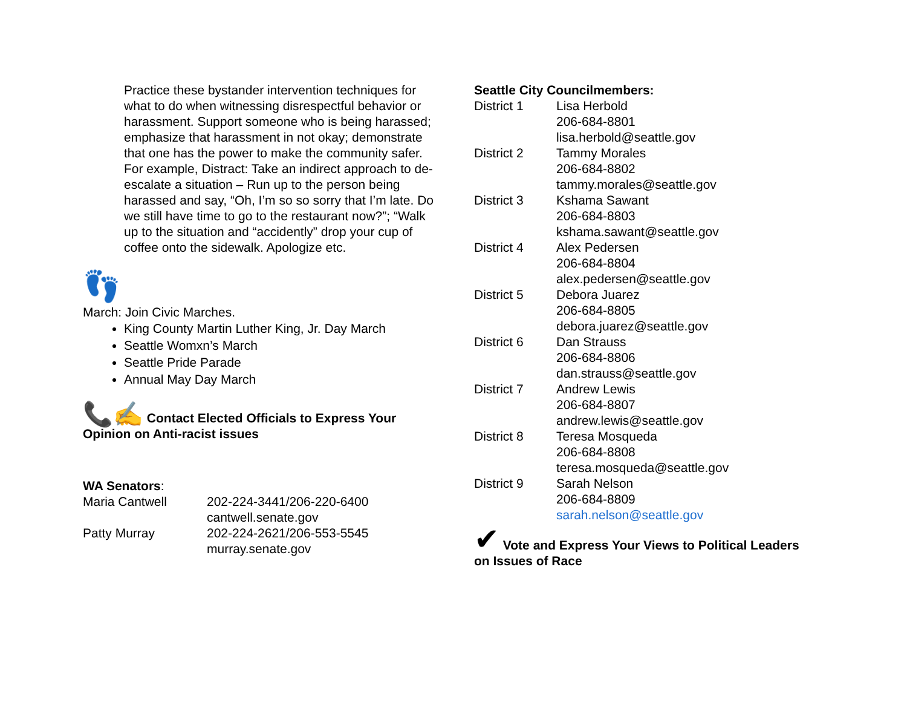Practice these bystander intervention techniques for what to do when witnessing disrespectful behavior or harassment. Support someone who is being harassed; emphasize that harassment in not okay; demonstrate that one has the power to make the community safer. For example, Distract: Take an indirect approach to de-escalate a situation – Run up to the person being harassed and say, “Oh, I’m so so sorry that I’m late. Do we still have time to go to the restaurant now?”; “Walk up to the situation and “accidently” drop your cup of coffee onto the sidewalk. Apologize etc.
👣
March: Join Civic Marches.
King County Martin Luther King, Jr. Day March
Seattle Womxn’s March
Seattle Pride Parade
Annual May Day March
📞✍ Contact Elected Officials to Express Your Opinion on Anti-racist issues
WA Senators:
| Maria Cantwell | 202-224-3441/206-220-6400 cantwell.senate.gov |
| Patty Murray | 202-224-2621/206-553-5545 murray.senate.gov |
Seattle City Councilmembers:
| District 1 | Lisa Herbold 206-684-8801 lisa.herbold@seattle.gov |
| District 2 | Tammy Morales 206-684-8802 tammy.morales@seattle.gov |
| District 3 | Kshama Sawant 206-684-8803 kshama.sawant@seattle.gov |
| District 4 | Alex Pedersen 206-684-8804 alex.pedersen@seattle.gov |
| District 5 | Debora Juarez 206-684-8805 debora.juarez@seattle.gov |
| District 6 | Dan Strauss 206-684-8806 dan.strauss@seattle.gov |
| District 7 | Andrew Lewis 206-684-8807 andrew.lewis@seattle.gov |
| District 8 | Teresa Mosqueda 206-684-8808 teresa.mosqueda@seattle.gov |
| District 9 | Sarah Nelson 206-684-8809 sarah.nelson@seattle.gov |
✔ Vote and Express Your Views to Political Leaders on Issues of Race